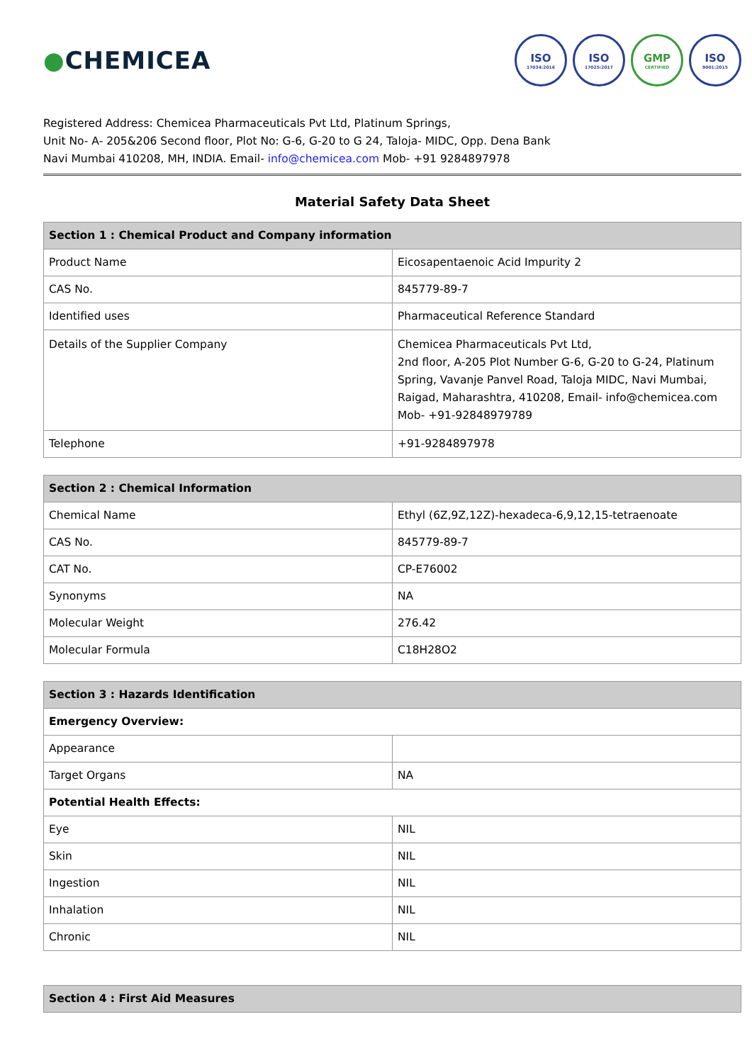●CHEMICEA
ISO
17034:2016
ISO
17025:2017
GMP
CERTIFIED
ISO
9001:2015
Registered Address: Chemicea Pharmaceuticals Pvt Ltd, Platinum Springs,
Unit No- A- 205&206 Second floor, Plot No: G-6, G-20 to G 24, Taloja- MIDC, Opp. Dena Bank
Navi Mumbai 410208, MH, INDIA. Email- info@chemicea.com Mob- +91 9284897978
Material Safety Data Sheet
| Section 1 : Chemical Product and Company information | |
| --- | --- |
| Product Name | Eicosapentaenoic Acid Impurity 2 |
| CAS No. | 845779-89-7 |
| Identified uses | Pharmaceutical Reference Standard |
| Details of the Supplier Company | Chemicea Pharmaceuticals Pvt Ltd, 2nd floor, A-205 Plot Number G-6, G-20 to G-24, Platinum Spring, Vavanje Panvel Road, Taloja MIDC, Navi Mumbai, Raigad, Maharashtra, 410208, Email- info@chemicea.com Mob- +91-92848979789 |
| Telephone | +91-9284897978 |
| Section 2 : Chemical Information | |
| --- | --- |
| Chemical Name | Ethyl (6Z,9Z,12Z)-hexadeca-6,9,12,15-tetraenoate |
| CAS No. | 845779-89-7 |
| CAT No. | CP-E76002 |
| Synonyms | NA |
| Molecular Weight | 276.42 |
| Molecular Formula | C18H28O2 |
| Section 3 : Hazards Identification | |
| --- | --- |
| Emergency Overview: | |
| Appearance | |
| Target Organs | NA |
| Potential Health Effects: | |
| Eye | NIL |
| Skin | NIL |
| Ingestion | NIL |
| Inhalation | NIL |
| Chronic | NIL |
| Section 4 : First Aid Measures |
| --- |